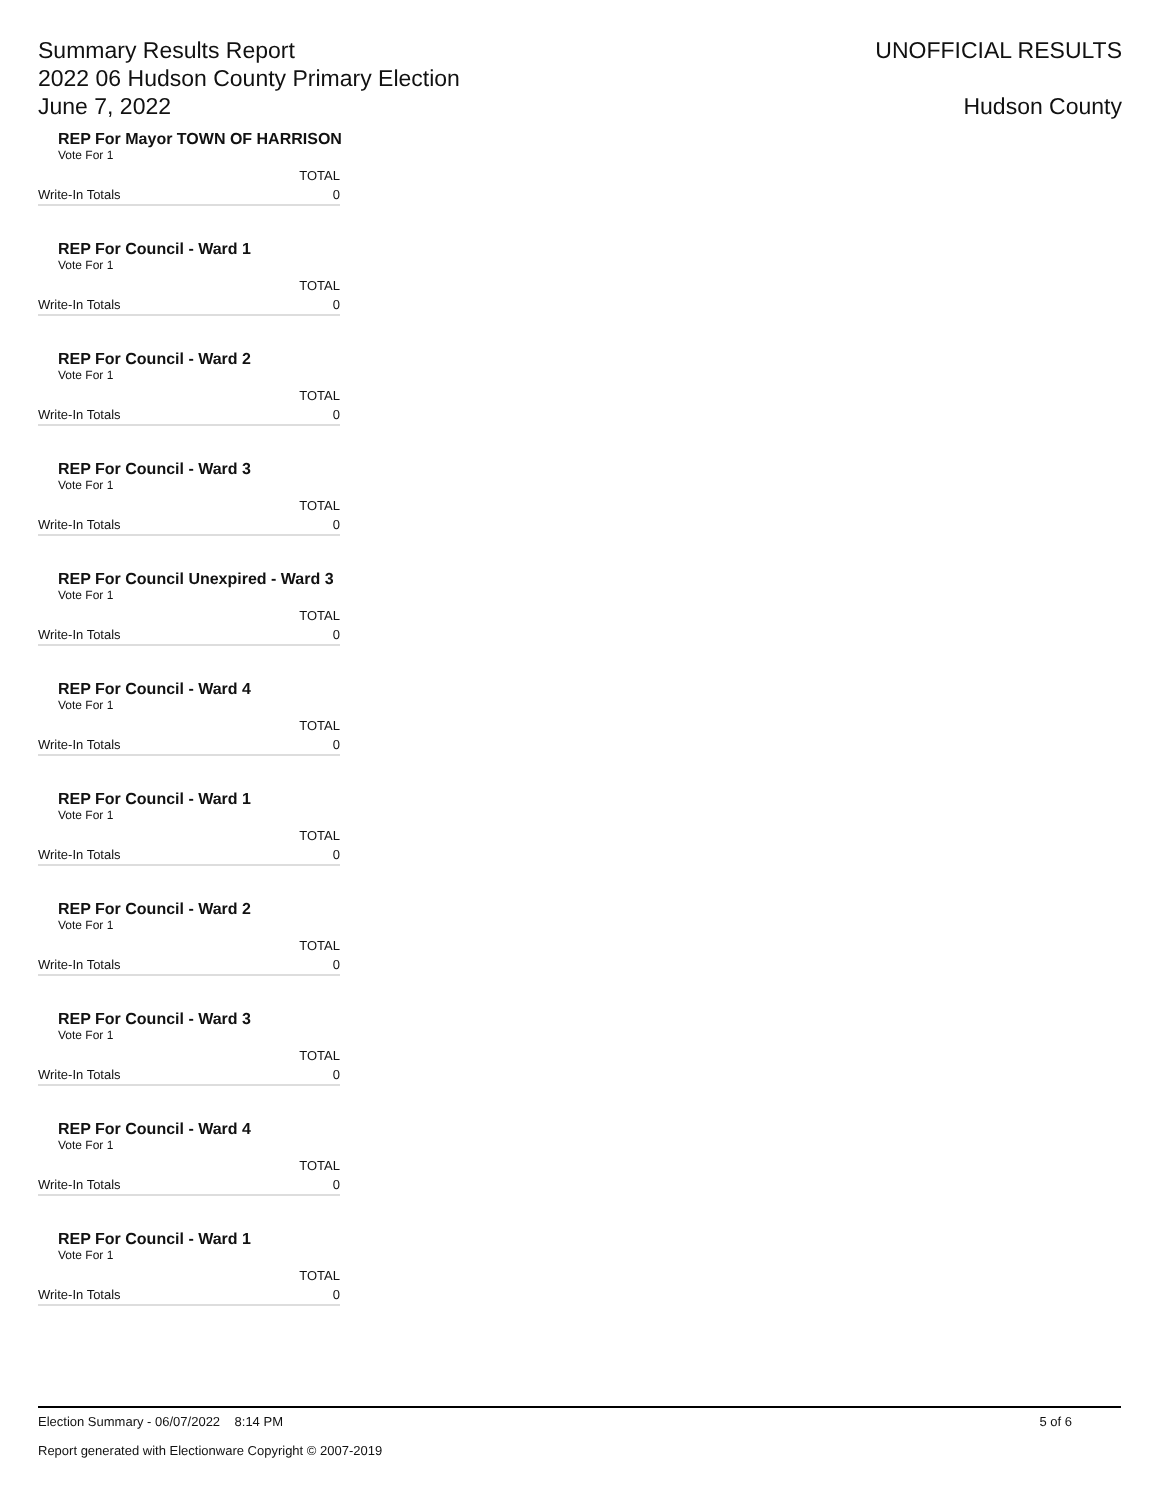Summary Results Report
2022 06 Hudson County Primary Election
June 7, 2022
UNOFFICIAL RESULTS
Hudson County
REP For Mayor TOWN OF HARRISON
Vote For 1
| | TOTAL |
| --- | --- |
| Write-In Totals | 0 |
REP For Council - Ward 1
Vote For 1
| | TOTAL |
| --- | --- |
| Write-In Totals | 0 |
REP For Council - Ward 2
Vote For 1
| | TOTAL |
| --- | --- |
| Write-In Totals | 0 |
REP For Council - Ward 3
Vote For 1
| | TOTAL |
| --- | --- |
| Write-In Totals | 0 |
REP For Council Unexpired - Ward 3
Vote For 1
| | TOTAL |
| --- | --- |
| Write-In Totals | 0 |
REP For Council - Ward 4
Vote For 1
| | TOTAL |
| --- | --- |
| Write-In Totals | 0 |
REP For Council - Ward 1
Vote For 1
| | TOTAL |
| --- | --- |
| Write-In Totals | 0 |
REP For Council - Ward 2
Vote For 1
| | TOTAL |
| --- | --- |
| Write-In Totals | 0 |
REP For Council - Ward 3
Vote For 1
| | TOTAL |
| --- | --- |
| Write-In Totals | 0 |
REP For Council - Ward 4
Vote For 1
| | TOTAL |
| --- | --- |
| Write-In Totals | 0 |
REP For Council - Ward 1
Vote For 1
| | TOTAL |
| --- | --- |
| Write-In Totals | 0 |
Election Summary - 06/07/2022 8:14 PM 5 of 6
Report generated with Electionware Copyright © 2007-2019